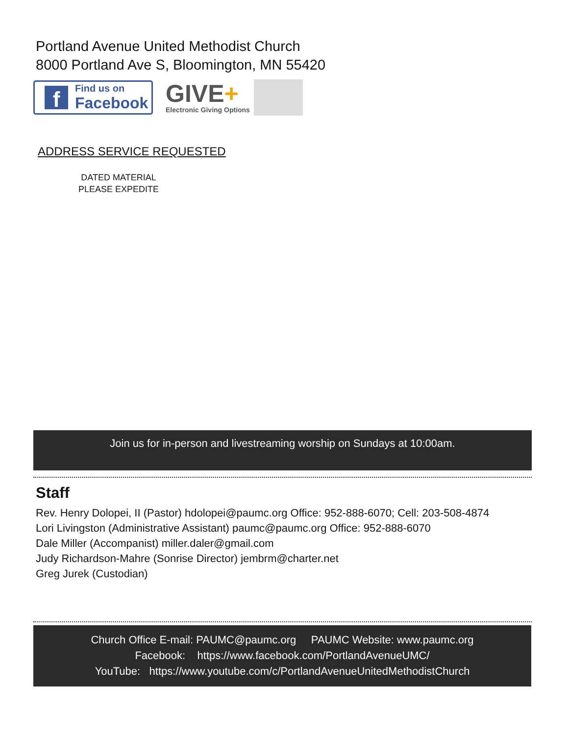Portland Avenue United Methodist Church
8000 Portland Ave S, Bloomington, MN 55420
f
Find us on
Facebook
GIVE+
Electronic Giving Options
ADDRESS SERVICE REQUESTED
DATED MATERIAL
PLEASE EXPEDITE
Join us for in-person and livestreaming worship on Sundays at 10:00am.
Staff
Rev. Henry Dolopei, II (Pastor) hdolopei@paumc.org Office: 952-888-6070; Cell: 203-508-4874
Lori Livingston (Administrative Assistant) paumc@paumc.org Office: 952-888-6070
Dale Miller (Accompanist) miller.daler@gmail.com
Judy Richardson-Mahre (Sonrise Director) jembrm@charter.net
Greg Jurek (Custodian)
Church Office E-mail: PAUMC@paumc.org PAUMC Website: www.paumc.org
Facebook: https://www.facebook.com/PortlandAvenueUMC/
YouTube: https://www.youtube.com/c/PortlandAvenueUnitedMethodistChurch